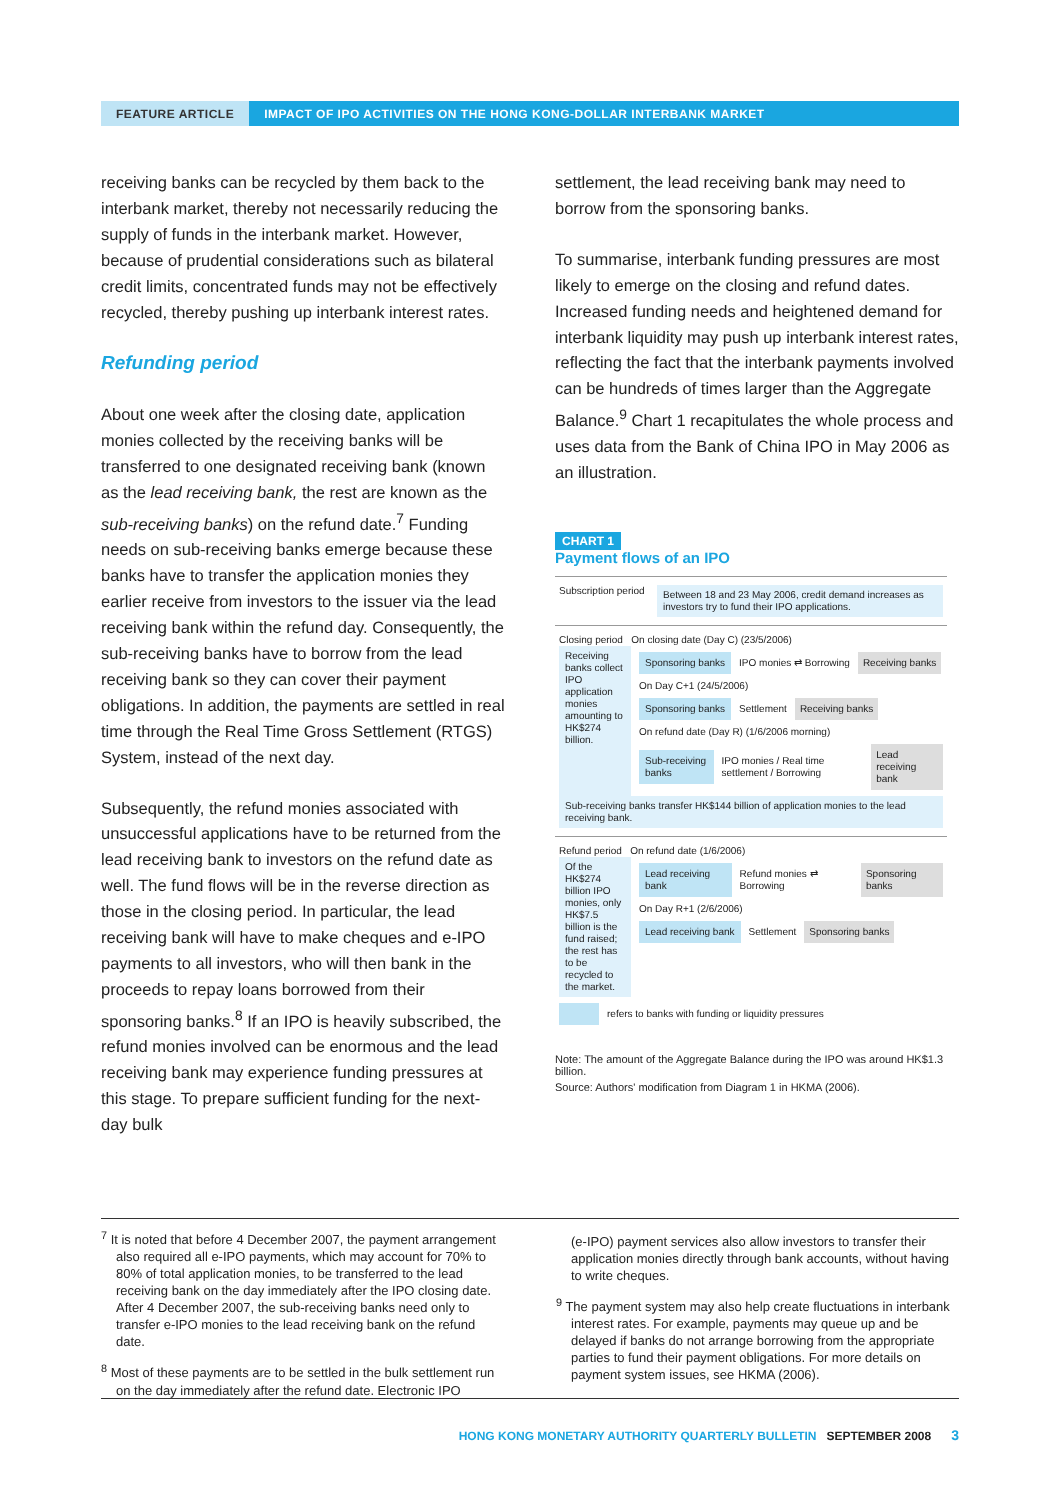FEATURE ARTICLE IMPACT OF IPO ACTIVITIES ON THE HONG KONG-DOLLAR INTERBANK MARKET
receiving banks can be recycled by them back to the interbank market, thereby not necessarily reducing the supply of funds in the interbank market. However, because of prudential considerations such as bilateral credit limits, concentrated funds may not be effectively recycled, thereby pushing up interbank interest rates.
Refunding period
About one week after the closing date, application monies collected by the receiving banks will be transferred to one designated receiving bank (known as the lead receiving bank, the rest are known as the sub-receiving banks) on the refund date.<sup>7</sup> Funding needs on sub-receiving banks emerge because these banks have to transfer the application monies they earlier receive from investors to the issuer via the lead receiving bank within the refund day. Consequently, the sub-receiving banks have to borrow from the lead receiving bank so they can cover their payment obligations. In addition, the payments are settled in real time through the Real Time Gross Settlement (RTGS) System, instead of the next day.
Subsequently, the refund monies associated with unsuccessful applications have to be returned from the lead receiving bank to investors on the refund date as well. The fund flows will be in the reverse direction as those in the closing period. In particular, the lead receiving bank will have to make cheques and e-IPO payments to all investors, who will then bank in the proceeds to repay loans borrowed from their sponsoring banks.<sup>8</sup> If an IPO is heavily subscribed, the refund monies involved can be enormous and the lead receiving bank may experience funding pressures at this stage. To prepare sufficient funding for the next-day bulk
settlement, the lead receiving bank may need to borrow from the sponsoring banks.
To summarise, interbank funding pressures are most likely to emerge on the closing and refund dates. Increased funding needs and heightened demand for interbank liquidity may push up interbank interest rates, reflecting the fact that the interbank payments involved can be hundreds of times larger than the Aggregate Balance.<sup>9</sup> Chart 1 recapitulates the whole process and uses data from the Bank of China IPO in May 2006 as an illustration.
CHART 1
Payment flows of an IPO
Subscription period
Between 18 and 23 May 2006, credit demand increases as investors try to fund their IPO applications.
Closing period On closing date (Day C) (23/5/2006)
Receiving banks collect IPO application monies amounting to HK$274 billion.
Sponsoring banks IPO monies ⇄ Borrowing Receiving banks
On Day C+1 (24/5/2006)
Sponsoring banks Settlement Receiving banks
On refund date (Day R) (1/6/2006 morning)
Sub-receiving banks IPO monies / Real time settlement / Borrowing Lead receiving bank
Sub-receiving banks transfer HK$144 billion of application monies to the lead receiving bank.
Refund period On refund date (1/6/2006)
Of the HK$274 billion IPO monies, only HK$7.5 billion is the fund raised; the rest has to be recycled to the market.
Lead receiving bank Refund monies ⇄ Borrowing Sponsoring banks
On Day R+1 (2/6/2006)
Lead receiving bank Settlement Sponsoring banks
refers to banks with funding or liquidity pressures
Note: The amount of the Aggregate Balance during the IPO was around HK$1.3 billion.
Source: Authors' modification from Diagram 1 in HKMA (2006).
<sup>7</sup> It is noted that before 4 December 2007, the payment arrangement also required all e-IPO payments, which may account for 70% to 80% of total application monies, to be transferred to the lead receiving bank on the day immediately after the IPO closing date. After 4 December 2007, the sub-receiving banks need only to transfer e-IPO monies to the lead receiving bank on the refund date.
<sup>8</sup> Most of these payments are to be settled in the bulk settlement run on the day immediately after the refund date. Electronic IPO
(e-IPO) payment services also allow investors to transfer their application monies directly through bank accounts, without having to write cheques.
<sup>9</sup> The payment system may also help create fluctuations in interbank interest rates. For example, payments may queue up and be delayed if banks do not arrange borrowing from the appropriate parties to fund their payment obligations. For more details on payment system issues, see HKMA (2006).
HONG KONG MONETARY AUTHORITY QUARTERLY BULLETIN SEPTEMBER 2008 3